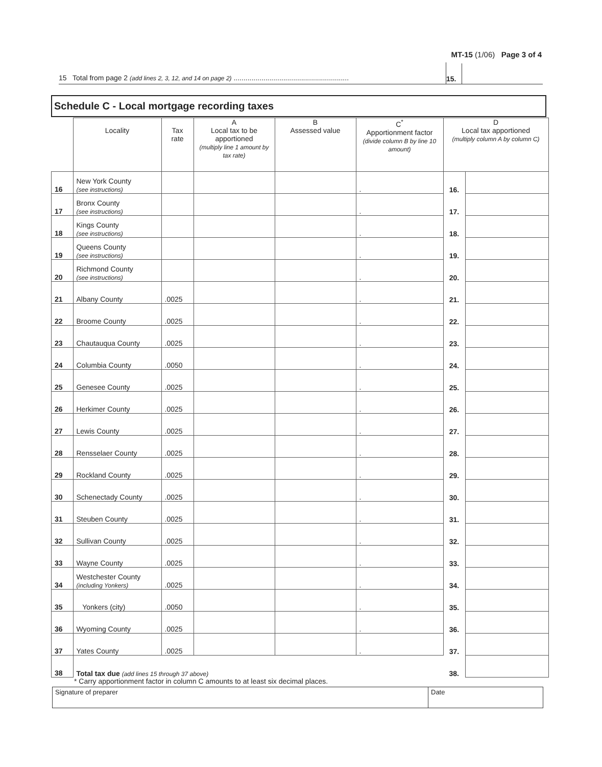MT-15 (1/06) Page 3 of 4
15 Total from page 2 (add lines 2, 3, 12, and 14 on page 2) ..........................................................
15.
Schedule C - Local mortgage recording taxes
| | Locality | Tax rate | A Local tax to be apportioned (multiply line 1 amount by tax rate) | B Assessed value | C<sup>*</sup> Apportionment factor (divide column B by line 10 amount) | D Local tax apportioned (multiply column A by column C) | |
| --- | --- | --- | --- | --- | --- | --- | --- |
| 16 | New York County (see instructions) | | | | . | 16. | |
| 17 | Bronx County (see instructions) | | | | . | 17. | |
| 18 | Kings County (see instructions) | | | | . | 18. | |
| 19 | Queens County (see instructions) | | | | . | 19. | |
| 20 | Richmond County (see instructions) | | | | . | 20. | |
| 21 | Albany County | .0025 | | | . | 21. | |
| 22 | Broome County | .0025 | | | . | 22. | |
| 23 | Chautauqua County | .0025 | | | . | 23. | |
| 24 | Columbia County | .0050 | | | . | 24. | |
| 25 | Genesee County | .0025 | | | . | 25. | |
| 26 | Herkimer County | .0025 | | | . | 26. | |
| 27 | Lewis County | .0025 | | | . | 27. | |
| 28 | Rensselaer County | .0025 | | | . | 28. | |
| 29 | Rockland County | .0025 | | | . | 29. | |
| 30 | Schenectady County | .0025 | | | . | 30. | |
| 31 | Steuben County | .0025 | | | . | 31. | |
| 32 | Sullivan County | .0025 | | | . | 32. | |
| 33 | Wayne County | .0025 | | | . | 33. | |
| 34 | Westchester County (including Yonkers) | .0025 | | | . | 34. | |
| 35 | Yonkers (city) | .0050 | | | . | 35. | |
| 36 | Wyoming County | .0025 | | | . | 36. | |
| 37 | Yates County | .0025 | | | . | 37. | |
| 38 | Total tax due (add lines 15 through 37 above) | | | | | 38. | |
* Carry apportionment factor in column C amounts to at least six decimal places.
Signature of preparer Date